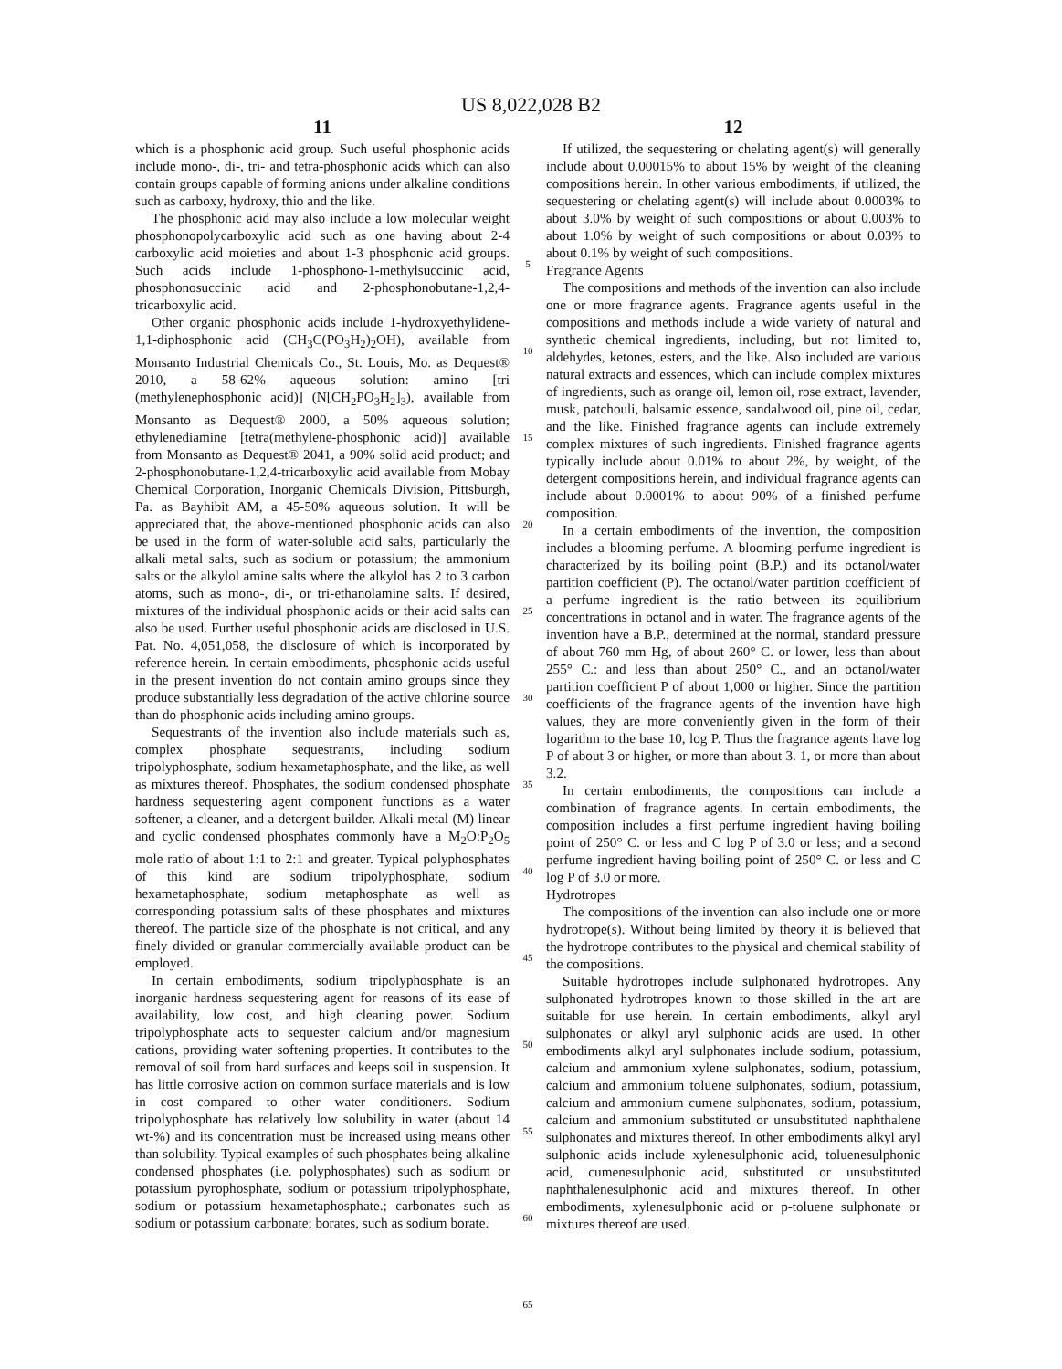US 8,022,028 B2
11
which is a phosphonic acid group. Such useful phosphonic acids include mono-, di-, tri- and tetra-phosphonic acids which can also contain groups capable of forming anions under alkaline conditions such as carboxy, hydroxy, thio and the like.
The phosphonic acid may also include a low molecular weight phosphonopolycarboxylic acid such as one having about 2-4 carboxylic acid moieties and about 1-3 phosphonic acid groups. Such acids include 1-phosphono-1-methylsuccinic acid, phosphonosuccinic acid and 2-phosphonobutane-1,2,4-tricarboxylic acid.
Other organic phosphonic acids include 1-hydroxyethylidene-1,1-diphosphonic acid (CH<sub>3</sub>C(PO<sub>3</sub>H<sub>2</sub>)<sub>2</sub>OH), available from Monsanto Industrial Chemicals Co., St. Louis, Mo. as Dequest® 2010, a 58-62% aqueous solution: amino [tri (methylenephosphonic acid)] (N[CH<sub>2</sub>PO<sub>3</sub>H<sub>2</sub>]<sub>3</sub>), available from Monsanto as Dequest® 2000, a 50% aqueous solution; ethylenediamine [tetra(methylene-phosphonic acid)] available from Monsanto as Dequest® 2041, a 90% solid acid product; and 2-phosphonobutane-1,2,4-tricarboxylic acid available from Mobay Chemical Corporation, Inorganic Chemicals Division, Pittsburgh, Pa. as Bayhibit AM, a 45-50% aqueous solution. It will be appreciated that, the above-mentioned phosphonic acids can also be used in the form of water-soluble acid salts, particularly the alkali metal salts, such as sodium or potassium; the ammonium salts or the alkylol amine salts where the alkylol has 2 to 3 carbon atoms, such as mono-, di-, or tri-ethanolamine salts. If desired, mixtures of the individual phosphonic acids or their acid salts can also be used. Further useful phosphonic acids are disclosed in U.S. Pat. No. 4,051,058, the disclosure of which is incorporated by reference herein. In certain embodiments, phosphonic acids useful in the present invention do not contain amino groups since they produce substantially less degradation of the active chlorine source than do phosphonic acids including amino groups.
Sequestrants of the invention also include materials such as, complex phosphate sequestrants, including sodium tripolyphosphate, sodium hexametaphosphate, and the like, as well as mixtures thereof. Phosphates, the sodium condensed phosphate hardness sequestering agent component functions as a water softener, a cleaner, and a detergent builder. Alkali metal (M) linear and cyclic condensed phosphates commonly have a M<sub>2</sub>O:P<sub>2</sub>O<sub>5</sub> mole ratio of about 1:1 to 2:1 and greater. Typical polyphosphates of this kind are sodium tripolyphosphate, sodium hexametaphosphate, sodium metaphosphate as well as corresponding potassium salts of these phosphates and mixtures thereof. The particle size of the phosphate is not critical, and any finely divided or granular commercially available product can be employed.
In certain embodiments, sodium tripolyphosphate is an inorganic hardness sequestering agent for reasons of its ease of availability, low cost, and high cleaning power. Sodium tripolyphosphate acts to sequester calcium and/or magnesium cations, providing water softening properties. It contributes to the removal of soil from hard surfaces and keeps soil in suspension. It has little corrosive action on common surface materials and is low in cost compared to other water conditioners. Sodium tripolyphosphate has relatively low solubility in water (about 14 wt-%) and its concentration must be increased using means other than solubility. Typical examples of such phosphates being alkaline condensed phosphates (i.e. polyphosphates) such as sodium or potassium pyrophosphate, sodium or potassium tripolyphosphate, sodium or potassium hexametaphosphate.; carbonates such as sodium or potassium carbonate; borates, such as sodium borate.
5
10
15
20
25
30
35
40
45
50
55
60
65
12
If utilized, the sequestering or chelating agent(s) will generally include about 0.00015% to about 15% by weight of the cleaning compositions herein. In other various embodiments, if utilized, the sequestering or chelating agent(s) will include about 0.0003% to about 3.0% by weight of such compositions or about 0.003% to about 1.0% by weight of such compositions or about 0.03% to about 0.1% by weight of such compositions.
Fragrance Agents
The compositions and methods of the invention can also include one or more fragrance agents. Fragrance agents useful in the compositions and methods include a wide variety of natural and synthetic chemical ingredients, including, but not limited to, aldehydes, ketones, esters, and the like. Also included are various natural extracts and essences, which can include complex mixtures of ingredients, such as orange oil, lemon oil, rose extract, lavender, musk, patchouli, balsamic essence, sandalwood oil, pine oil, cedar, and the like. Finished fragrance agents can include extremely complex mixtures of such ingredients. Finished fragrance agents typically include about 0.01% to about 2%, by weight, of the detergent compositions herein, and individual fragrance agents can include about 0.0001% to about 90% of a finished perfume composition.
In a certain embodiments of the invention, the composition includes a blooming perfume. A blooming perfume ingredient is characterized by its boiling point (B.P.) and its octanol/water partition coefficient (P). The octanol/water partition coefficient of a perfume ingredient is the ratio between its equilibrium concentrations in octanol and in water. The fragrance agents of the invention have a B.P., determined at the normal, standard pressure of about 760 mm Hg, of about 260° C. or lower, less than about 255° C.: and less than about 250° C., and an octanol/water partition coefficient P of about 1,000 or higher. Since the partition coefficients of the fragrance agents of the invention have high values, they are more conveniently given in the form of their logarithm to the base 10, log P. Thus the fragrance agents have log P of about 3 or higher, or more than about 3. 1, or more than about 3.2.
In certain embodiments, the compositions can include a combination of fragrance agents. In certain embodiments, the composition includes a first perfume ingredient having boiling point of 250° C. or less and C log P of 3.0 or less; and a second perfume ingredient having boiling point of 250° C. or less and C log P of 3.0 or more.
Hydrotropes
The compositions of the invention can also include one or more hydrotrope(s). Without being limited by theory it is believed that the hydrotrope contributes to the physical and chemical stability of the compositions.
Suitable hydrotropes include sulphonated hydrotropes. Any sulphonated hydrotropes known to those skilled in the art are suitable for use herein. In certain embodiments, alkyl aryl sulphonates or alkyl aryl sulphonic acids are used. In other embodiments alkyl aryl sulphonates include sodium, potassium, calcium and ammonium xylene sulphonates, sodium, potassium, calcium and ammonium toluene sulphonates, sodium, potassium, calcium and ammonium cumene sulphonates, sodium, potassium, calcium and ammonium substituted or unsubstituted naphthalene sulphonates and mixtures thereof. In other embodiments alkyl aryl sulphonic acids include xylenesulphonic acid, toluenesulphonic acid, cumenesulphonic acid, substituted or unsubstituted naphthalenesulphonic acid and mixtures thereof. In other embodiments, xylenesulphonic acid or p-toluene sulphonate or mixtures thereof are used.